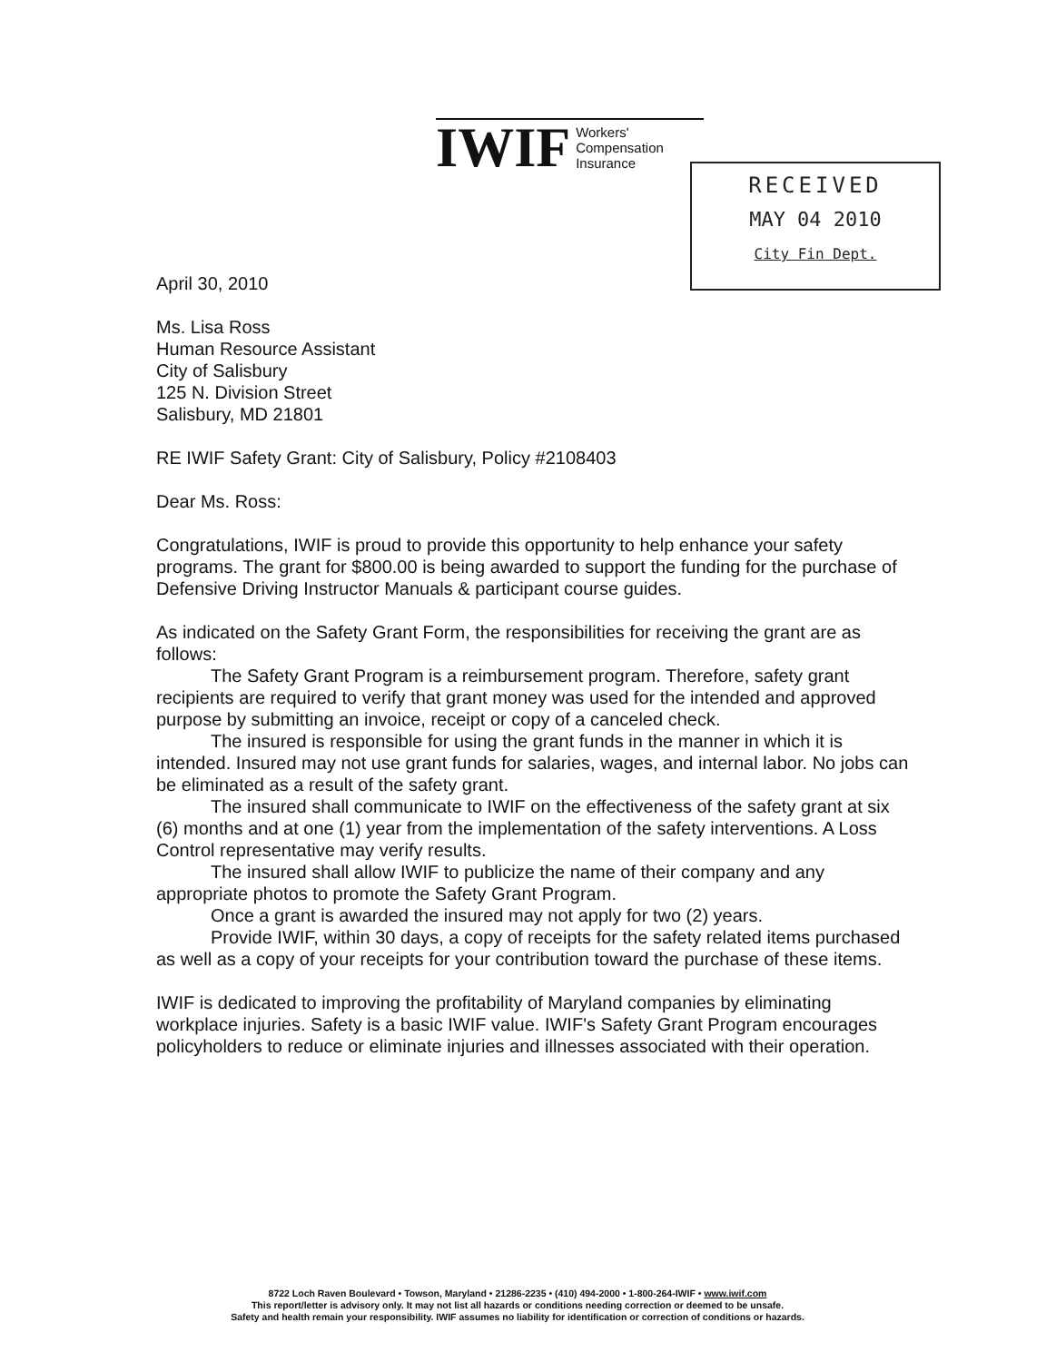IWIF
Workers'
Compensation
Insurance
RECEIVED
MAY 04 2010
City Fin Dept.
April 30, 2010
Ms. Lisa Ross
Human Resource Assistant
City of Salisbury
125 N. Division Street
Salisbury, MD 21801
RE IWIF Safety Grant: City of Salisbury, Policy #2108403
Dear Ms. Ross:
Congratulations, IWIF is proud to provide this opportunity to help enhance your safety programs. The grant for $800.00 is being awarded to support the funding for the purchase of Defensive Driving Instructor Manuals & participant course guides.
As indicated on the Safety Grant Form, the responsibilities for receiving the grant are as follows:
The Safety Grant Program is a reimbursement program. Therefore, safety grant recipients are required to verify that grant money was used for the intended and approved purpose by submitting an invoice, receipt or copy of a canceled check.
The insured is responsible for using the grant funds in the manner in which it is intended. Insured may not use grant funds for salaries, wages, and internal labor. No jobs can be eliminated as a result of the safety grant.
The insured shall communicate to IWIF on the effectiveness of the safety grant at six (6) months and at one (1) year from the implementation of the safety interventions. A Loss Control representative may verify results.
The insured shall allow IWIF to publicize the name of their company and any appropriate photos to promote the Safety Grant Program.
Once a grant is awarded the insured may not apply for two (2) years.
Provide IWIF, within 30 days, a copy of receipts for the safety related items purchased as well as a copy of your receipts for your contribution toward the purchase of these items.
IWIF is dedicated to improving the profitability of Maryland companies by eliminating workplace injuries. Safety is a basic IWIF value. IWIF's Safety Grant Program encourages policyholders to reduce or eliminate injuries and illnesses associated with their operation.
8722 Loch Raven Boulevard • Towson, Maryland • 21286-2235 • (410) 494-2000 • 1-800-264-IWIF • www.iwif.com
This report/letter is advisory only. It may not list all hazards or conditions needing correction or deemed to be unsafe.
Safety and health remain your responsibility. IWIF assumes no liability for identification or correction of conditions or hazards.